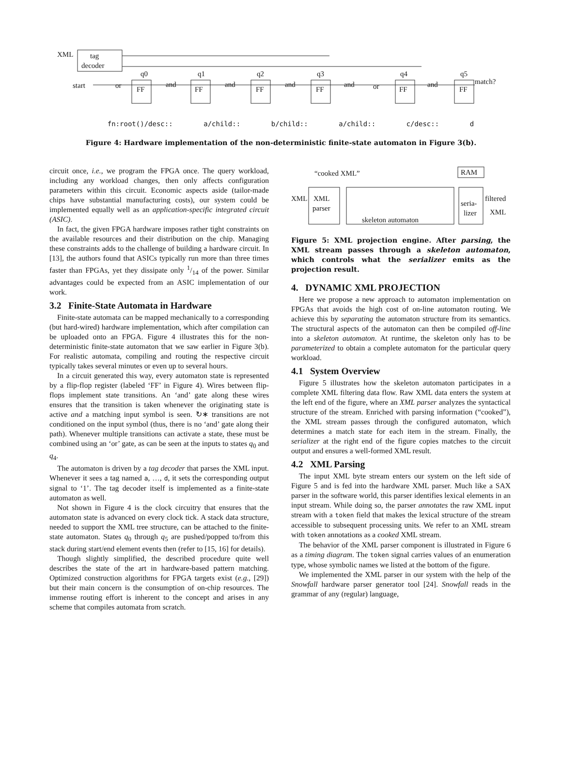XML
tag
decoder
start
or
FF
and
FF
and
FF
and
FF
and
or
FF
and
FF
match?
q0
q1
q2
q3
q4
q5
fn:root()/desc:: a/child:: b/child:: a/child:: c/desc:: d
Figure 4: Hardware implementation of the non-deterministic finite-state automaton in Figure 3(b).
circuit once, i.e., we program the FPGA once. The query workload, including any workload changes, then only affects configuration parameters within this circuit. Economic aspects aside (tailor-made chips have substantial manufacturing costs), our system could be implemented equally well as an application-specific integrated circuit (ASIC).
In fact, the given FPGA hardware imposes rather tight constraints on the available resources and their distribution on the chip. Managing these constraints adds to the challenge of building a hardware circuit. In [13], the authors found that ASICs typically run more than three times faster than FPGAs, yet they dissipate only 1/14 of the power. Similar advantages could be expected from an ASIC implementation of our work.
3.2 Finite-State Automata in Hardware
Finite-state automata can be mapped mechanically to a corresponding (but hard-wired) hardware implementation, which after compilation can be uploaded onto an FPGA. Figure 4 illustrates this for the non-deterministic finite-state automaton that we saw earlier in Figure 3(b). For realistic automata, compiling and routing the respective circuit typically takes several minutes or even up to several hours.
In a circuit generated this way, every automaton state is represented by a flip-flop register (labeled ‘FF’ in Figure 4). Wires between flip-flops implement state transitions. An ‘and’ gate along these wires ensures that the transition is taken whenever the originating state is active and a matching input symbol is seen. ↻∗ transitions are not conditioned on the input symbol (thus, there is no ‘and’ gate along their path). Whenever multiple transitions can activate a state, these must be combined using an ‘or’ gate, as can be seen at the inputs to states q<sub>0</sub> and q<sub>4</sub>.
The automaton is driven by a tag decoder that parses the XML input. Whenever it sees a tag named a, …, d, it sets the corresponding output signal to ‘1’. The tag decoder itself is implemented as a finite-state automaton as well.
Not shown in Figure 4 is the clock circuitry that ensures that the automaton state is advanced on every clock tick. A stack data structure, needed to support the XML tree structure, can be attached to the finite-state automaton. States q<sub>0</sub> through q<sub>5</sub> are pushed/popped to/from this stack during start/end element events then (refer to [15, 16] for details).
Though slightly simplified, the described procedure quite well describes the state of the art in hardware-based pattern matching. Optimized construction algorithms for FPGA targets exist (e.g., [29]) but their main concern is the consumption of on-chip resources. The immense routing effort is inherent to the concept and arises in any scheme that compiles automata from scratch.
“cooked XML”
RAM
XML
XML
parser
skeleton automaton
seria-
lizer
filtered
XML
Figure 5: XML projection engine. After parsing, the XML stream passes through a skeleton automaton, which controls what the serializer emits as the projection result.
4. DYNAMIC XML PROJECTION
Here we propose a new approach to automaton implementation on FPGAs that avoids the high cost of on-line automaton routing. We achieve this by separating the automaton structure from its semantics. The structural aspects of the automaton can then be compiled off-line into a skeleton automaton. At runtime, the skeleton only has to be parameterized to obtain a complete automaton for the particular query workload.
4.1 System Overview
Figure 5 illustrates how the skeleton automaton participates in a complete XML filtering data flow. Raw XML data enters the system at the left end of the figure, where an XML parser analyzes the syntactical structure of the stream. Enriched with parsing information (“cooked”), the XML stream passes through the configured automaton, which determines a match state for each item in the stream. Finally, the serializer at the right end of the figure copies matches to the circuit output and ensures a well-formed XML result.
4.2 XML Parsing
The input XML byte stream enters our system on the left side of Figure 5 and is fed into the hardware XML parser. Much like a SAX parser in the software world, this parser identifies lexical elements in an input stream. While doing so, the parser annotates the raw XML input stream with a token field that makes the lexical structure of the stream accessible to subsequent processing units. We refer to an XML stream with token annotations as a cooked XML stream.
The behavior of the XML parser component is illustrated in Figure 6 as a timing diagram. The token signal carries values of an enumeration type, whose symbolic names we listed at the bottom of the figure.
We implemented the XML parser in our system with the help of the Snowfall hardware parser generator tool [24]. Snowfall reads in the grammar of any (regular) language,